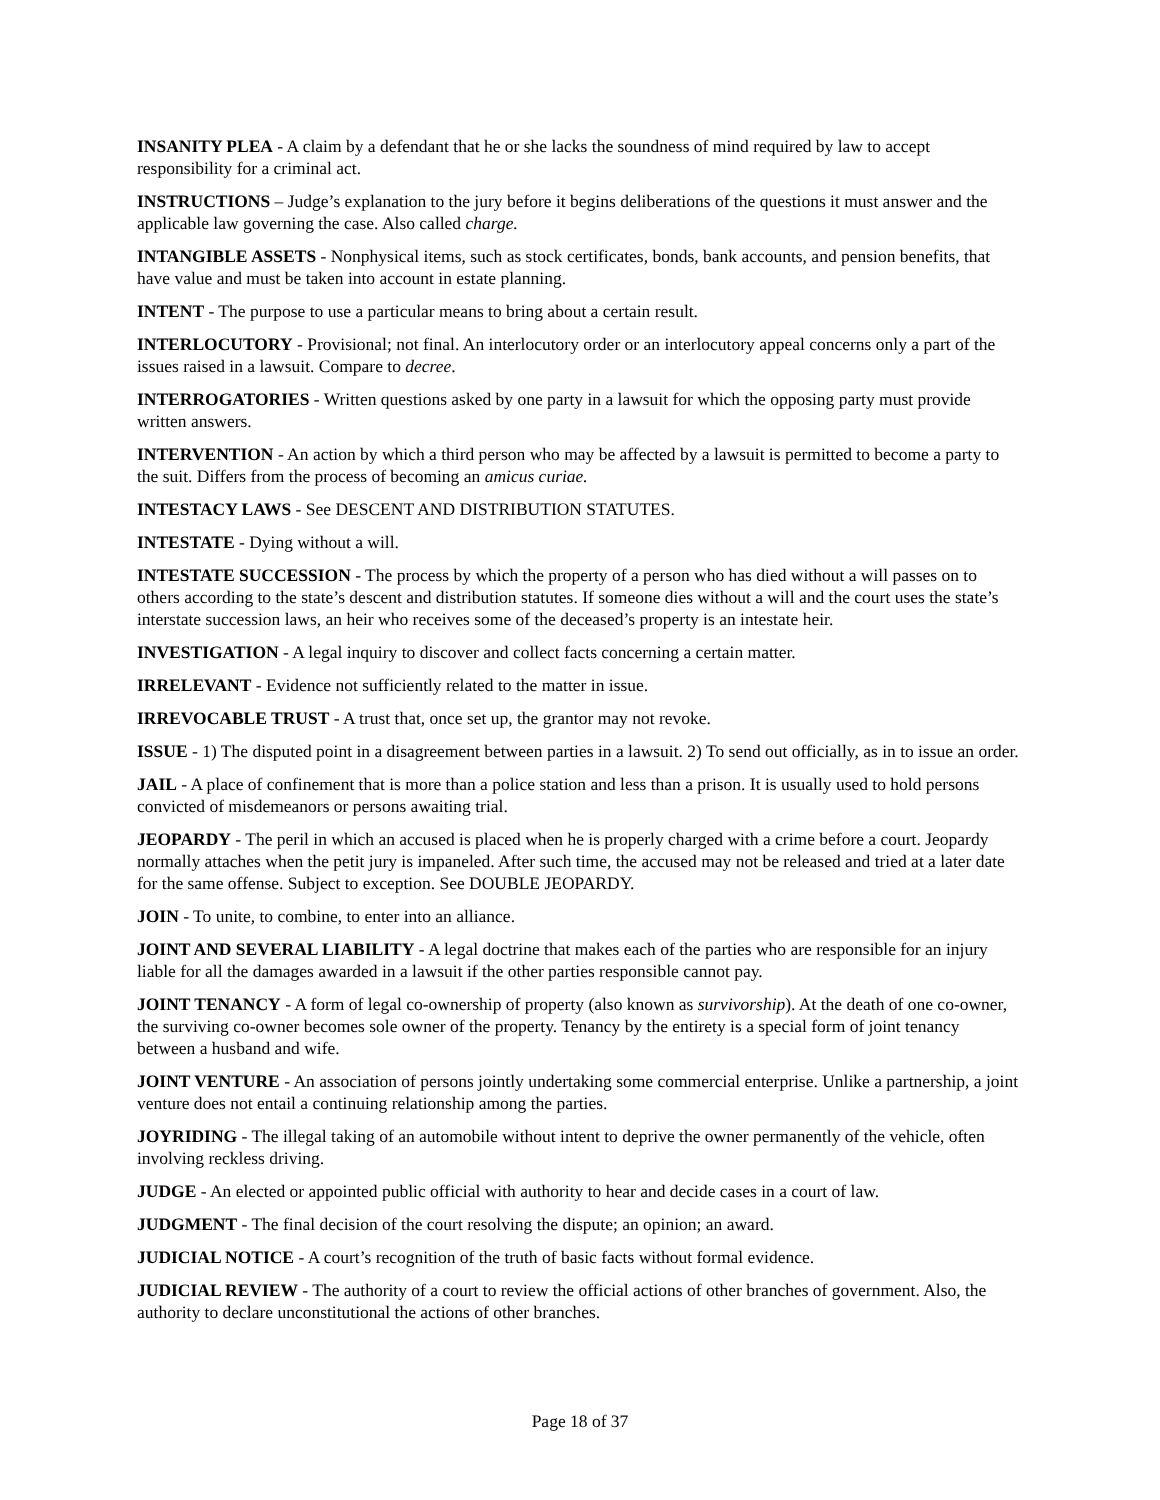INSANITY PLEA - A claim by a defendant that he or she lacks the soundness of mind required by law to accept responsibility for a criminal act.
INSTRUCTIONS – Judge’s explanation to the jury before it begins deliberations of the questions it must answer and the applicable law governing the case. Also called charge.
INTANGIBLE ASSETS - Nonphysical items, such as stock certificates, bonds, bank accounts, and pension benefits, that have value and must be taken into account in estate planning.
INTENT - The purpose to use a particular means to bring about a certain result.
INTERLOCUTORY - Provisional; not final. An interlocutory order or an interlocutory appeal concerns only a part of the issues raised in a lawsuit. Compare to decree.
INTERROGATORIES - Written questions asked by one party in a lawsuit for which the opposing party must provide written answers.
INTERVENTION - An action by which a third person who may be affected by a lawsuit is permitted to become a party to the suit. Differs from the process of becoming an amicus curiae.
INTESTACY LAWS - See DESCENT AND DISTRIBUTION STATUTES.
INTESTATE - Dying without a will.
INTESTATE SUCCESSION - The process by which the property of a person who has died without a will passes on to others according to the state’s descent and distribution statutes. If someone dies without a will and the court uses the state’s interstate succession laws, an heir who receives some of the deceased’s property is an intestate heir.
INVESTIGATION - A legal inquiry to discover and collect facts concerning a certain matter.
IRRELEVANT - Evidence not sufficiently related to the matter in issue.
IRREVOCABLE TRUST - A trust that, once set up, the grantor may not revoke.
ISSUE - 1) The disputed point in a disagreement between parties in a lawsuit. 2) To send out officially, as in to issue an order.
JAIL - A place of confinement that is more than a police station and less than a prison. It is usually used to hold persons convicted of misdemeanors or persons awaiting trial.
JEOPARDY - The peril in which an accused is placed when he is properly charged with a crime before a court. Jeopardy normally attaches when the petit jury is impaneled. After such time, the accused may not be released and tried at a later date for the same offense. Subject to exception. See DOUBLE JEOPARDY.
JOIN - To unite, to combine, to enter into an alliance.
JOINT AND SEVERAL LIABILITY - A legal doctrine that makes each of the parties who are responsible for an injury liable for all the damages awarded in a lawsuit if the other parties responsible cannot pay.
JOINT TENANCY - A form of legal co-ownership of property (also known as survivorship). At the death of one co-owner, the surviving co-owner becomes sole owner of the property. Tenancy by the entirety is a special form of joint tenancy between a husband and wife.
JOINT VENTURE - An association of persons jointly undertaking some commercial enterprise. Unlike a partnership, a joint venture does not entail a continuing relationship among the parties.
JOYRIDING - The illegal taking of an automobile without intent to deprive the owner permanently of the vehicle, often involving reckless driving.
JUDGE - An elected or appointed public official with authority to hear and decide cases in a court of law.
JUDGMENT - The final decision of the court resolving the dispute; an opinion; an award.
JUDICIAL NOTICE - A court’s recognition of the truth of basic facts without formal evidence.
JUDICIAL REVIEW - The authority of a court to review the official actions of other branches of government. Also, the authority to declare unconstitutional the actions of other branches.
Page 18 of 37